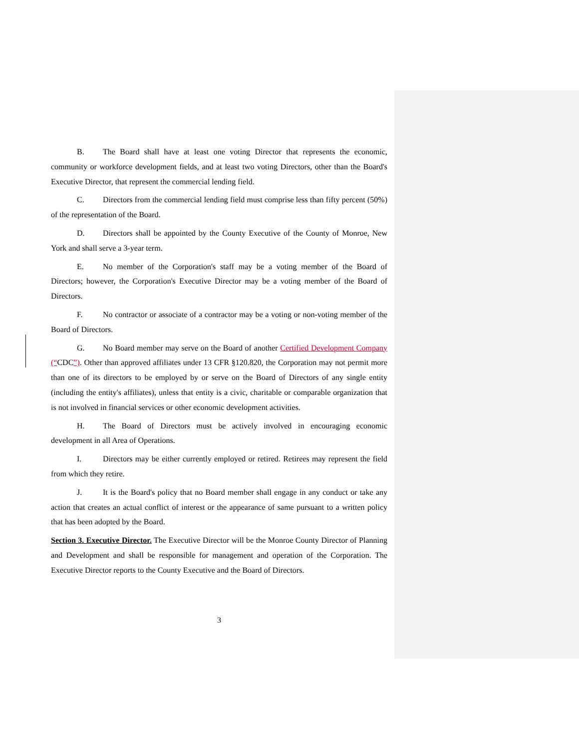B. The Board shall have at least one voting Director that represents the economic, community or workforce development fields, and at least two voting Directors, other than the Board's Executive Director, that represent the commercial lending field.
C. Directors from the commercial lending field must comprise less than fifty percent (50%) of the representation of the Board.
D. Directors shall be appointed by the County Executive of the County of Monroe, New York and shall serve a 3-year term.
E. No member of the Corporation's staff may be a voting member of the Board of Directors; however, the Corporation's Executive Director may be a voting member of the Board of Directors.
F. No contractor or associate of a contractor may be a voting or non-voting member of the Board of Directors.
G. No Board member may serve on the Board of another Certified Development Company (“CDC”). Other than approved affiliates under 13 CFR §120.820, the Corporation may not permit more than one of its directors to be employed by or serve on the Board of Directors of any single entity (including the entity's affiliates), unless that entity is a civic, charitable or comparable organization that is not involved in financial services or other economic development activities.
H. The Board of Directors must be actively involved in encouraging economic development in all Area of Operations.
I. Directors may be either currently employed or retired. Retirees may represent the field from which they retire.
J. It is the Board's policy that no Board member shall engage in any conduct or take any action that creates an actual conflict of interest or the appearance of same pursuant to a written policy that has been adopted by the Board.
Section 3. Executive Director. The Executive Director will be the Monroe County Director of Planning and Development and shall be responsible for management and operation of the Corporation. The Executive Director reports to the County Executive and the Board of Directors.
3